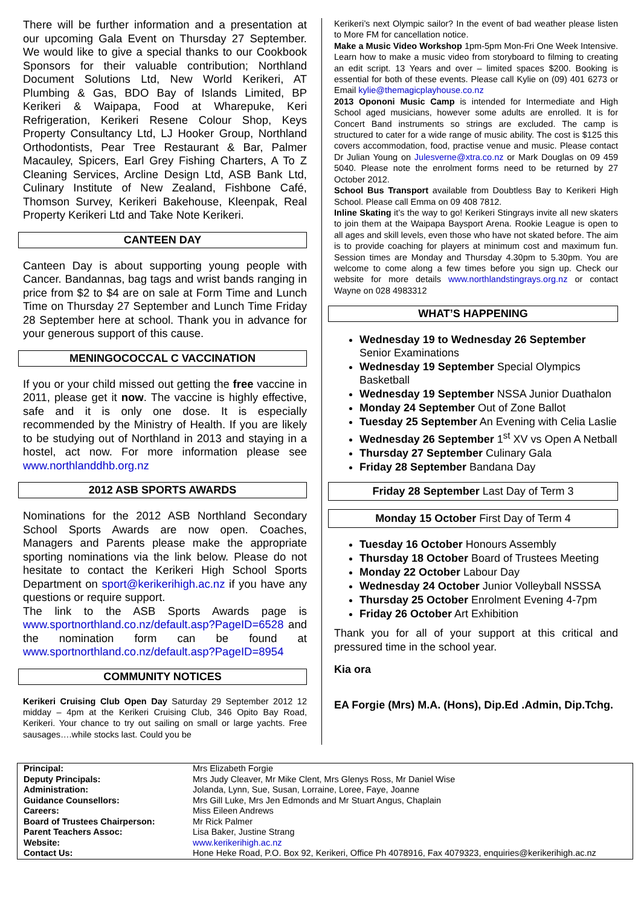There will be further information and a presentation at our upcoming Gala Event on Thursday 27 September. We would like to give a special thanks to our Cookbook Sponsors for their valuable contribution; Northland Document Solutions Ltd, New World Kerikeri, AT Plumbing & Gas, BDO Bay of Islands Limited, BP Kerikeri & Waipapa, Food at Wharepuke, Keri Refrigeration, Kerikeri Resene Colour Shop, Keys Property Consultancy Ltd, LJ Hooker Group, Northland Orthodontists, Pear Tree Restaurant & Bar, Palmer Macauley, Spicers, Earl Grey Fishing Charters, A To Z Cleaning Services, Arcline Design Ltd, ASB Bank Ltd, Culinary Institute of New Zealand, Fishbone Café, Thomson Survey, Kerikeri Bakehouse, Kleenpak, Real Property Kerikeri Ltd and Take Note Kerikeri.
CANTEEN DAY
Canteen Day is about supporting young people with Cancer. Bandannas, bag tags and wrist bands ranging in price from $2 to $4 are on sale at Form Time and Lunch Time on Thursday 27 September and Lunch Time Friday 28 September here at school. Thank you in advance for your generous support of this cause.
MENINGOCOCCAL C VACCINATION
If you or your child missed out getting the free vaccine in 2011, please get it now. The vaccine is highly effective, safe and it is only one dose. It is especially recommended by the Ministry of Health. If you are likely to be studying out of Northland in 2013 and staying in a hostel, act now. For more information please see www.northlanddhb.org.nz
2012 ASB SPORTS AWARDS
Nominations for the 2012 ASB Northland Secondary School Sports Awards are now open. Coaches, Managers and Parents please make the appropriate sporting nominations via the link below. Please do not hesitate to contact the Kerikeri High School Sports Department on sport@kerikerihigh.ac.nz if you have any questions or require support.
The link to the ASB Sports Awards page is www.sportnorthland.co.nz/default.asp?PageID=6528 and the nomination form can be found at www.sportnorthland.co.nz/default.asp?PageID=8954
COMMUNITY NOTICES
Kerikeri Cruising Club Open Day Saturday 29 September 2012 12 midday – 4pm at the Kerikeri Cruising Club, 346 Opito Bay Road, Kerikeri. Your chance to try out sailing on small or large yachts. Free sausages….while stocks last. Could you be
Kerikeri’s next Olympic sailor? In the event of bad weather please listen to More FM for cancellation notice.
Make a Music Video Workshop 1pm-5pm Mon-Fri One Week Intensive. Learn how to make a music video from storyboard to filming to creating an edit script. 13 Years and over – limited spaces $200. Booking is essential for both of these events. Please call Kylie on (09) 401 6273 or Email kylie@themagicplayhouse.co.nz
2013 Opononi Music Camp is intended for Intermediate and High School aged musicians, however some adults are enrolled. It is for Concert Band instruments so strings are excluded. The camp is structured to cater for a wide range of music ability. The cost is $125 this covers accommodation, food, practise venue and music. Please contact Dr Julian Young on Julesverne@xtra.co.nz or Mark Douglas on 09 459 5040. Please note the enrolment forms need to be returned by 27 October 2012.
School Bus Transport available from Doubtless Bay to Kerikeri High School. Please call Emma on 09 408 7812.
Inline Skating it’s the way to go! Kerikeri Stingrays invite all new skaters to join them at the Waipapa Baysport Arena. Rookie League is open to all ages and skill levels, even those who have not skated before. The aim is to provide coaching for players at minimum cost and maximum fun. Session times are Monday and Thursday 4.30pm to 5.30pm. You are welcome to come along a few times before you sign up. Check our website for more details www.northlandstingrays.org.nz or contact Wayne on 028 4983312
WHAT’S HAPPENING
Wednesday 19 to Wednesday 26 September Senior Examinations
Wednesday 19 September Special Olympics Basketball
Wednesday 19 September NSSA Junior Duathalon
Monday 24 September Out of Zone Ballot
Tuesday 25 September An Evening with Celia Laslie
Wednesday 26 September 1<sup>st</sup> XV vs Open A Netball
Thursday 27 September Culinary Gala
Friday 28 September Bandana Day
Friday 28 September Last Day of Term 3
Monday 15 October First Day of Term 4
Tuesday 16 October Honours Assembly
Thursday 18 October Board of Trustees Meeting
Monday 22 October Labour Day
Wednesday 24 October Junior Volleyball NSSSA
Thursday 25 October Enrolment Evening 4-7pm
Friday 26 October Art Exhibition
Thank you for all of your support at this critical and pressured time in the school year.
Kia ora
EA Forgie (Mrs) M.A. (Hons), Dip.Ed .Admin, Dip.Tchg.
| Principal: | Mrs Elizabeth Forgie |
| Deputy Principals: | Mrs Judy Cleaver, Mr Mike Clent, Mrs Glenys Ross, Mr Daniel Wise |
| Administration: | Jolanda, Lynn, Sue, Susan, Lorraine, Loree, Faye, Joanne |
| Guidance Counsellors: | Mrs Gill Luke, Mrs Jen Edmonds and Mr Stuart Angus, Chaplain |
| Careers: | Miss Eileen Andrews |
| Board of Trustees Chairperson: | Mr Rick Palmer |
| Parent Teachers Assoc: | Lisa Baker, Justine Strang |
| Website: | www.kerikerihigh.ac.nz |
| Contact Us: | Hone Heke Road, P.O. Box 92, Kerikeri, Office Ph 4078916, Fax 4079323, enquiries@kerikerihigh.ac.nz |